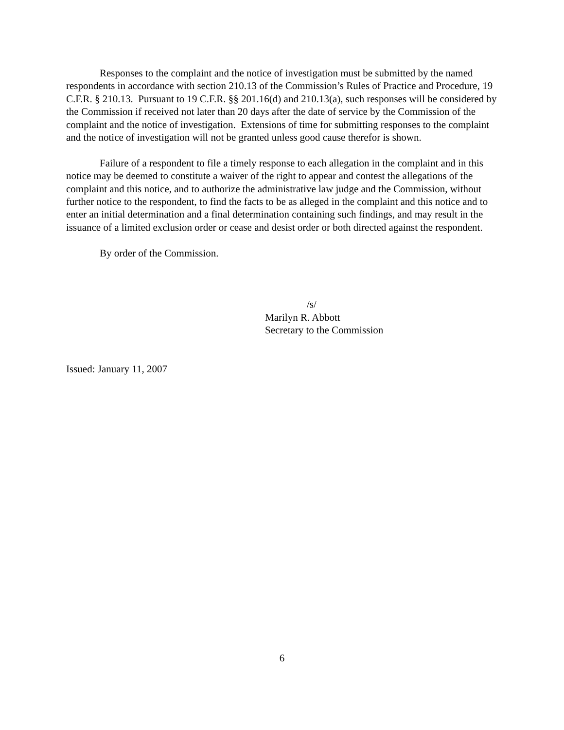Responses to the complaint and the notice of investigation must be submitted by the named respondents in accordance with section 210.13 of the Commission’s Rules of Practice and Procedure, 19 C.F.R. § 210.13. Pursuant to 19 C.F.R. §§ 201.16(d) and 210.13(a), such responses will be considered by the Commission if received not later than 20 days after the date of service by the Commission of the complaint and the notice of investigation. Extensions of time for submitting responses to the complaint and the notice of investigation will not be granted unless good cause therefor is shown.
Failure of a respondent to file a timely response to each allegation in the complaint and in this notice may be deemed to constitute a waiver of the right to appear and contest the allegations of the complaint and this notice, and to authorize the administrative law judge and the Commission, without further notice to the respondent, to find the facts to be as alleged in the complaint and this notice and to enter an initial determination and a final determination containing such findings, and may result in the issuance of a limited exclusion order or cease and desist order or both directed against the respondent.
By order of the Commission.
/s/
Marilyn R. Abbott
Secretary to the Commission
Issued: January 11, 2007
6